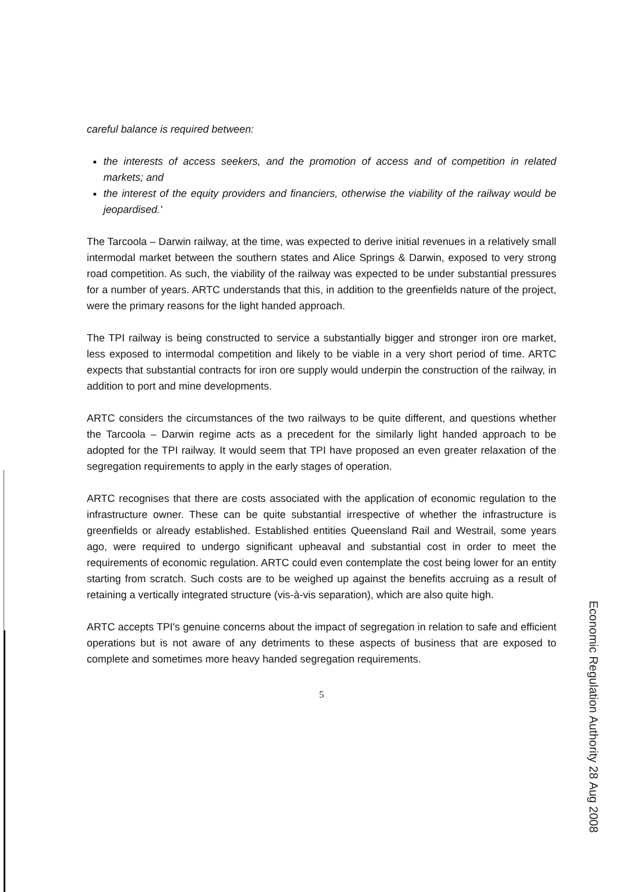careful balance is required between:
the interests of access seekers, and the promotion of access and of competition in related markets; and
the interest of the equity providers and financiers, otherwise the viability of the railway would be jeopardised.'
The Tarcoola – Darwin railway, at the time, was expected to derive initial revenues in a relatively small intermodal market between the southern states and Alice Springs & Darwin, exposed to very strong road competition. As such, the viability of the railway was expected to be under substantial pressures for a number of years. ARTC understands that this, in addition to the greenfields nature of the project, were the primary reasons for the light handed approach.
The TPI railway is being constructed to service a substantially bigger and stronger iron ore market, less exposed to intermodal competition and likely to be viable in a very short period of time. ARTC expects that substantial contracts for iron ore supply would underpin the construction of the railway, in addition to port and mine developments.
ARTC considers the circumstances of the two railways to be quite different, and questions whether the Tarcoola – Darwin regime acts as a precedent for the similarly light handed approach to be adopted for the TPI railway. It would seem that TPI have proposed an even greater relaxation of the segregation requirements to apply in the early stages of operation.
ARTC recognises that there are costs associated with the application of economic regulation to the infrastructure owner. These can be quite substantial irrespective of whether the infrastructure is greenfields or already established. Established entities Queensland Rail and Westrail, some years ago, were required to undergo significant upheaval and substantial cost in order to meet the requirements of economic regulation. ARTC could even contemplate the cost being lower for an entity starting from scratch. Such costs are to be weighed up against the benefits accruing as a result of retaining a vertically integrated structure (vis-à-vis separation), which are also quite high.
ARTC accepts TPI's genuine concerns about the impact of segregation in relation to safe and efficient operations but is not aware of any detriments to these aspects of business that are exposed to complete and sometimes more heavy handed segregation requirements.
5
Economic Regulation Authority 28 Aug 2008